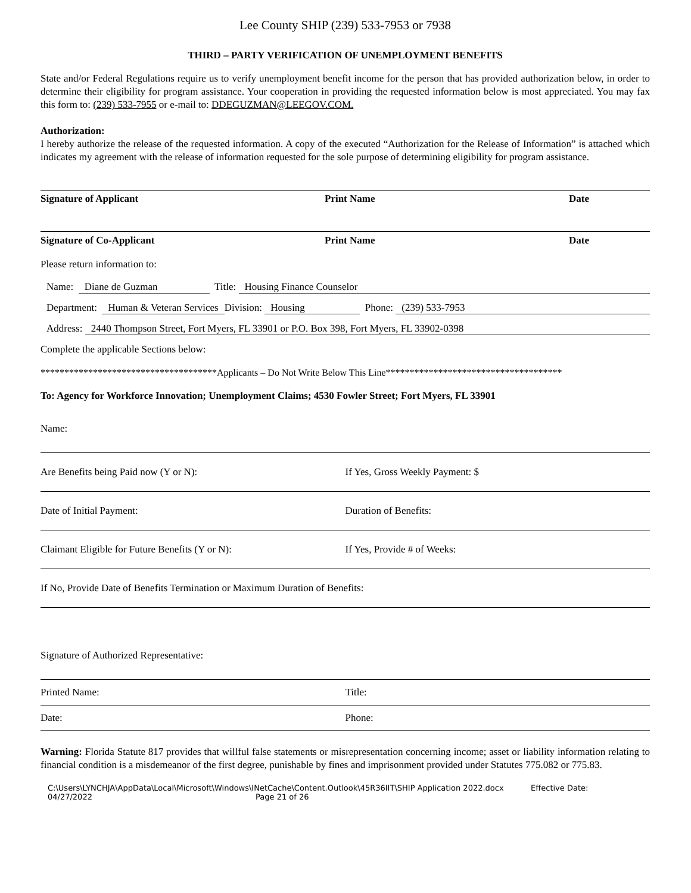Lee County SHIP (239) 533-7953 or 7938
THIRD – PARTY VERIFICATION OF UNEMPLOYMENT BENEFITS
State and/or Federal Regulations require us to verify unemployment benefit income for the person that has provided authorization below, in order to determine their eligibility for program assistance. Your cooperation in providing the requested information below is most appreciated. You may fax this form to: (239) 533-7955 or e-mail to: DDEGUZMAN@LEEGOV.COM.
Authorization:
I hereby authorize the release of the requested information. A copy of the executed “Authorization for the Release of Information” is attached which indicates my agreement with the release of information requested for the sole purpose of determining eligibility for program assistance.
Signature of Applicant Print Name Date
Signature of Co-Applicant Print Name Date
Please return information to:
Name: Diane de Guzman Title: Housing Finance Counselor
Department: Human & Veteran Services Division: Housing Phone: (239) 533-7953
Address: 2440 Thompson Street, Fort Myers, FL 33901 or P.O. Box 398, Fort Myers, FL 33902-0398
Complete the applicable Sections below:
*************************************Applicants – Do Not Write Below This Line*************************************
To: Agency for Workforce Innovation; Unemployment Claims; 4530 Fowler Street; Fort Myers, FL 33901
Name:
Are Benefits being Paid now (Y or N):
If Yes, Gross Weekly Payment: $
Date of Initial Payment: Duration of Benefits:
Claimant Eligible for Future Benefits (Y or N):
If Yes, Provide # of Weeks:
If No, Provide Date of Benefits Termination or Maximum Duration of Benefits:
Signature of Authorized Representative:
Printed Name: Title:
Date: Phone:
Warning: Florida Statute 817 provides that willful false statements or misrepresentation concerning income; asset or liability information relating to financial condition is a misdemeanor of the first degree, punishable by fines and imprisonment provided under Statutes 775.082 or 775.83.
C:\Users\LYNCHJA\AppData\Local\Microsoft\Windows\INetCache\Content.Outlook\45R36IIT\SHIP Application 2022.docx Effective Date:
04/27/2022 Page 21 of 26